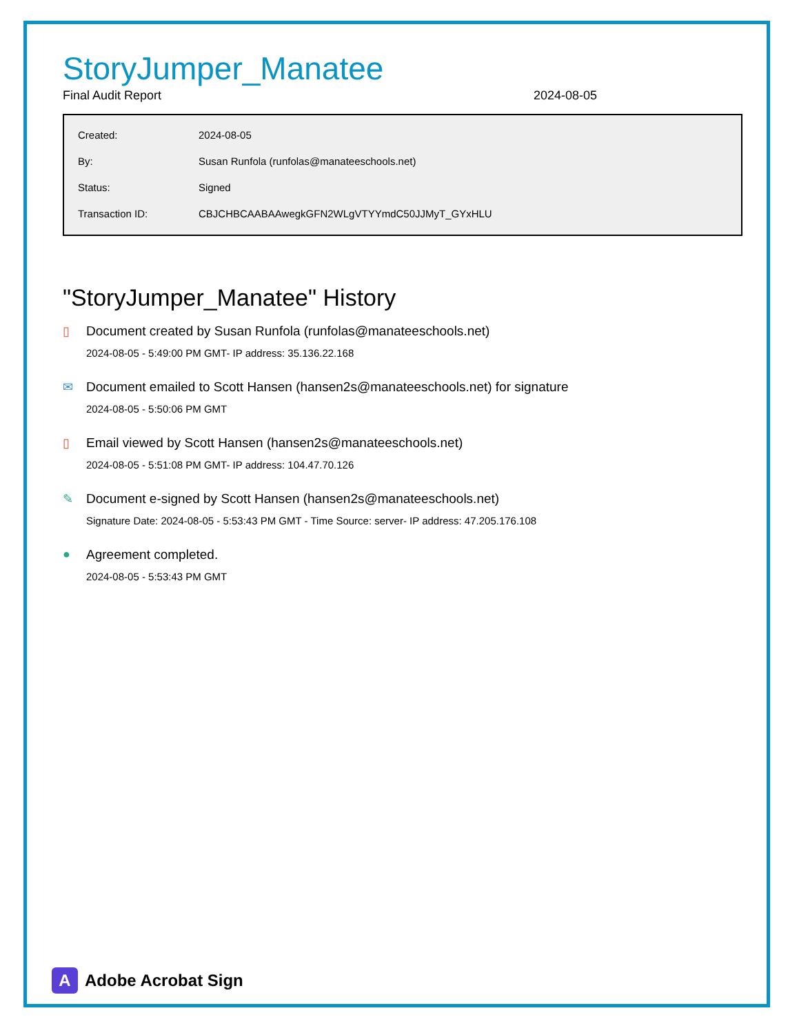StoryJumper_Manatee
Final Audit Report 2024-08-05
| Created: | 2024-08-05 |
| By: | Susan Runfola (runfolas@manateeschools.net) |
| Status: | Signed |
| Transaction ID: | CBJCHBCAABAAwegkGFN2WLgVTYYmdC50JJMyT_GYxHLU |
"StoryJumper_Manatee" History
▯ Document created by Susan Runfola (runfolas@manateeschools.net)
2024-08-05 - 5:49:00 PM GMT- IP address: 35.136.22.168
✉ Document emailed to Scott Hansen (hansen2s@manateeschools.net) for signature
2024-08-05 - 5:50:06 PM GMT
▯ Email viewed by Scott Hansen (hansen2s@manateeschools.net)
2024-08-05 - 5:51:08 PM GMT- IP address: 104.47.70.126
✎ Document e-signed by Scott Hansen (hansen2s@manateeschools.net)
Signature Date: 2024-08-05 - 5:53:43 PM GMT - Time Source: server- IP address: 47.205.176.108
● Agreement completed.
2024-08-05 - 5:53:43 PM GMT
A
Adobe Acrobat Sign